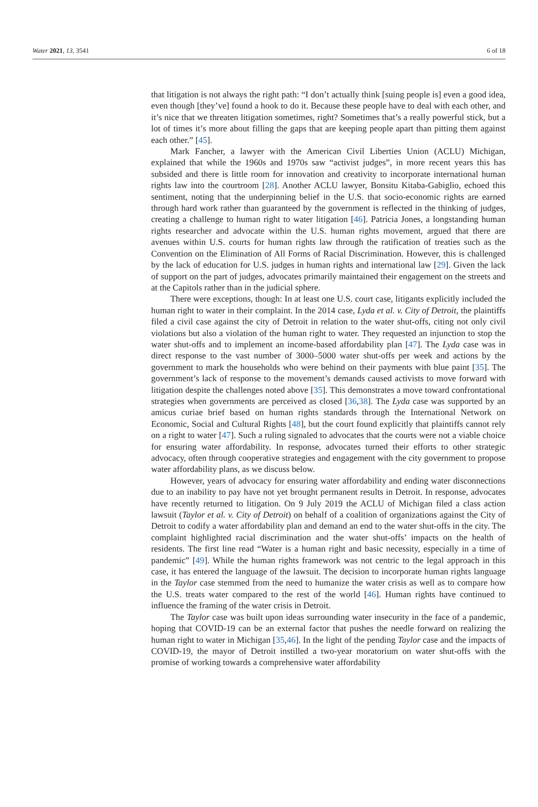Water 2021, 13, 3541 6 of 18
that litigation is not always the right path: “I don’t actually think [suing people is] even a good idea, even though [they’ve] found a hook to do it. Because these people have to deal with each other, and it’s nice that we threaten litigation sometimes, right? Sometimes that’s a really powerful stick, but a lot of times it’s more about filling the gaps that are keeping people apart than pitting them against each other.” [45].
Mark Fancher, a lawyer with the American Civil Liberties Union (ACLU) Michigan, explained that while the 1960s and 1970s saw “activist judges”, in more recent years this has subsided and there is little room for innovation and creativity to incorporate international human rights law into the courtroom [28]. Another ACLU lawyer, Bonsitu Kitaba-Gabiglio, echoed this sentiment, noting that the underpinning belief in the U.S. that socio-economic rights are earned through hard work rather than guaranteed by the government is reflected in the thinking of judges, creating a challenge to human right to water litigation [46]. Patricia Jones, a longstanding human rights researcher and advocate within the U.S. human rights movement, argued that there are avenues within U.S. courts for human rights law through the ratification of treaties such as the Convention on the Elimination of All Forms of Racial Discrimination. However, this is challenged by the lack of education for U.S. judges in human rights and international law [29]. Given the lack of support on the part of judges, advocates primarily maintained their engagement on the streets and at the Capitols rather than in the judicial sphere.
There were exceptions, though: In at least one U.S. court case, litigants explicitly included the human right to water in their complaint. In the 2014 case, Lyda et al. v. City of Detroit, the plaintiffs filed a civil case against the city of Detroit in relation to the water shut-offs, citing not only civil violations but also a violation of the human right to water. They requested an injunction to stop the water shut-offs and to implement an income-based affordability plan [47]. The Lyda case was in direct response to the vast number of 3000–5000 water shut-offs per week and actions by the government to mark the households who were behind on their payments with blue paint [35]. The government’s lack of response to the movement’s demands caused activists to move forward with litigation despite the challenges noted above [35]. This demonstrates a move toward confrontational strategies when governments are perceived as closed [36,38]. The Lyda case was supported by an amicus curiae brief based on human rights standards through the International Network on Economic, Social and Cultural Rights [48], but the court found explicitly that plaintiffs cannot rely on a right to water [47]. Such a ruling signaled to advocates that the courts were not a viable choice for ensuring water affordability. In response, advocates turned their efforts to other strategic advocacy, often through cooperative strategies and engagement with the city government to propose water affordability plans, as we discuss below.
However, years of advocacy for ensuring water affordability and ending water disconnections due to an inability to pay have not yet brought permanent results in Detroit. In response, advocates have recently returned to litigation. On 9 July 2019 the ACLU of Michigan filed a class action lawsuit (Taylor et al. v. City of Detroit) on behalf of a coalition of organizations against the City of Detroit to codify a water affordability plan and demand an end to the water shut-offs in the city. The complaint highlighted racial discrimination and the water shut-offs’ impacts on the health of residents. The first line read “Water is a human right and basic necessity, especially in a time of pandemic” [49]. While the human rights framework was not centric to the legal approach in this case, it has entered the language of the lawsuit. The decision to incorporate human rights language in the Taylor case stemmed from the need to humanize the water crisis as well as to compare how the U.S. treats water compared to the rest of the world [46]. Human rights have continued to influence the framing of the water crisis in Detroit.
The Taylor case was built upon ideas surrounding water insecurity in the face of a pandemic, hoping that COVID-19 can be an external factor that pushes the needle forward on realizing the human right to water in Michigan [35,46]. In the light of the pending Taylor case and the impacts of COVID-19, the mayor of Detroit instilled a two-year moratorium on water shut-offs with the promise of working towards a comprehensive water affordability